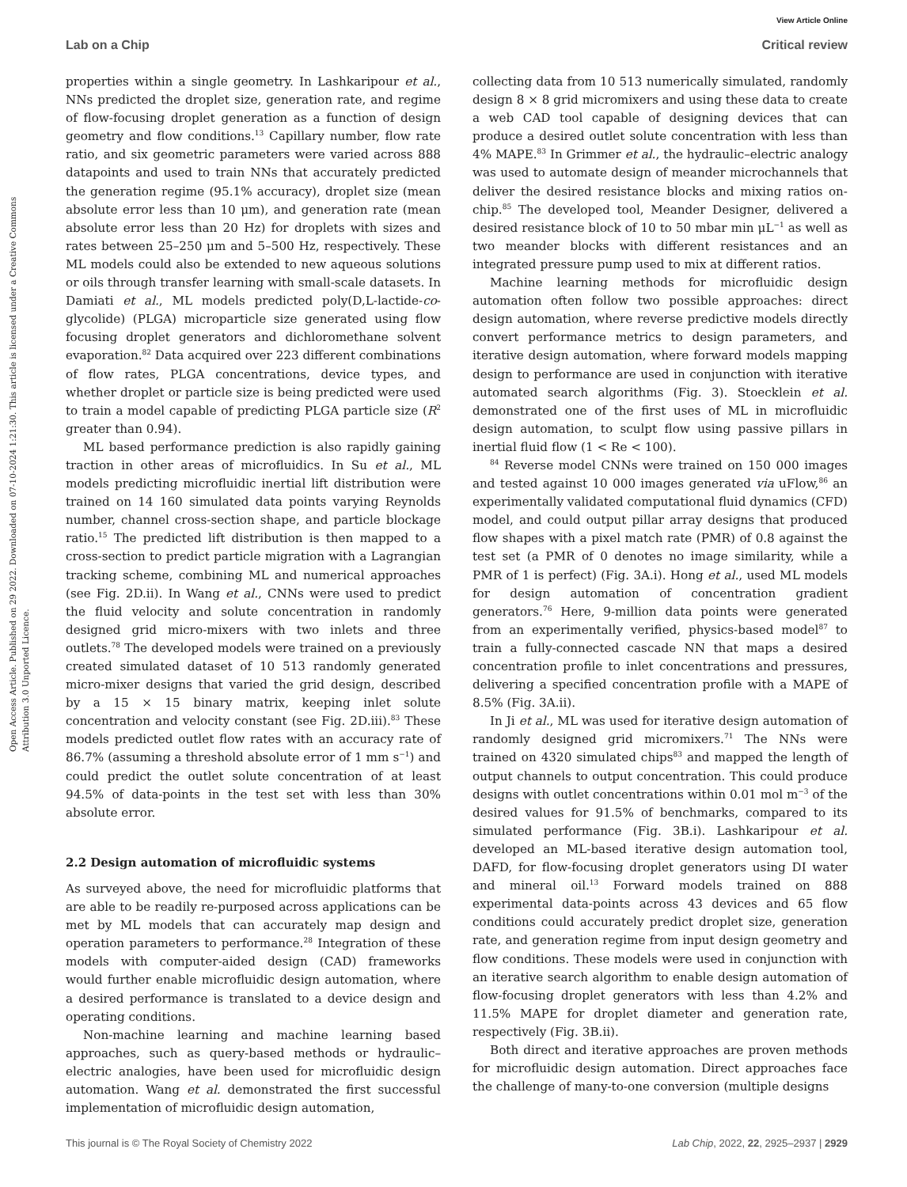View Article Online
Lab on a Chip Critical review
Open Access Article. Published on 29 2022. Downloaded on 07-10-2024 1:21:30. This article is licensed under a Creative Commons Attribution 3.0 Unported Licence.
properties within a single geometry. In Lashkaripour et al., NNs predicted the droplet size, generation rate, and regime of flow-focusing droplet generation as a function of design geometry and flow conditions.<sup>13</sup> Capillary number, flow rate ratio, and six geometric parameters were varied across 888 datapoints and used to train NNs that accurately predicted the generation regime (95.1% accuracy), droplet size (mean absolute error less than 10 μm), and generation rate (mean absolute error less than 20 Hz) for droplets with sizes and rates between 25–250 μm and 5–500 Hz, respectively. These ML models could also be extended to new aqueous solutions or oils through transfer learning with small-scale datasets. In Damiati et al., ML models predicted poly(D,L-lactide-co-glycolide) (PLGA) microparticle size generated using flow focusing droplet generators and dichloromethane solvent evaporation.<sup>82</sup> Data acquired over 223 different combinations of flow rates, PLGA concentrations, device types, and whether droplet or particle size is being predicted were used to train a model capable of predicting PLGA particle size (R<sup>2</sup> greater than 0.94).
ML based performance prediction is also rapidly gaining traction in other areas of microfluidics. In Su et al., ML models predicting microfluidic inertial lift distribution were trained on 14 160 simulated data points varying Reynolds number, channel cross-section shape, and particle blockage ratio.<sup>15</sup> The predicted lift distribution is then mapped to a cross-section to predict particle migration with a Lagrangian tracking scheme, combining ML and numerical approaches (see Fig. 2D.ii). In Wang et al., CNNs were used to predict the fluid velocity and solute concentration in randomly designed grid micro-mixers with two inlets and three outlets.<sup>78</sup> The developed models were trained on a previously created simulated dataset of 10 513 randomly generated micro-mixer designs that varied the grid design, described by a 15 × 15 binary matrix, keeping inlet solute concentration and velocity constant (see Fig. 2D.iii).<sup>83</sup> These models predicted outlet flow rates with an accuracy rate of 86.7% (assuming a threshold absolute error of 1 mm s<sup>−1</sup>) and could predict the outlet solute concentration of at least 94.5% of data-points in the test set with less than 30% absolute error.
2.2 Design automation of microfluidic systems
As surveyed above, the need for microfluidic platforms that are able to be readily re-purposed across applications can be met by ML models that can accurately map design and operation parameters to performance.<sup>28</sup> Integration of these models with computer-aided design (CAD) frameworks would further enable microfluidic design automation, where a desired performance is translated to a device design and operating conditions.
Non-machine learning and machine learning based approaches, such as query-based methods or hydraulic–electric analogies, have been used for microfluidic design automation. Wang et al. demonstrated the first successful implementation of microfluidic design automation,
collecting data from 10 513 numerically simulated, randomly design 8 × 8 grid micromixers and using these data to create a web CAD tool capable of designing devices that can produce a desired outlet solute concentration with less than 4% MAPE.<sup>83</sup> In Grimmer et al., the hydraulic–electric analogy was used to automate design of meander microchannels that deliver the desired resistance blocks and mixing ratios on-chip.<sup>85</sup> The developed tool, Meander Designer, delivered a desired resistance block of 10 to 50 mbar min μL<sup>−1</sup> as well as two meander blocks with different resistances and an integrated pressure pump used to mix at different ratios.
Machine learning methods for microfluidic design automation often follow two possible approaches: direct design automation, where reverse predictive models directly convert performance metrics to design parameters, and iterative design automation, where forward models mapping design to performance are used in conjunction with iterative automated search algorithms (Fig. 3). Stoecklein et al. demonstrated one of the first uses of ML in microfluidic design automation, to sculpt flow using passive pillars in inertial fluid flow (1 < Re < 100).
<sup>84</sup> Reverse model CNNs were trained on 150 000 images and tested against 10 000 images generated via uFlow,<sup>86</sup> an experimentally validated computational fluid dynamics (CFD) model, and could output pillar array designs that produced flow shapes with a pixel match rate (PMR) of 0.8 against the test set (a PMR of 0 denotes no image similarity, while a PMR of 1 is perfect) (Fig. 3A.i). Hong et al., used ML models for design automation of concentration gradient generators.<sup>76</sup> Here, 9-million data points were generated from an experimentally verified, physics-based model<sup>87</sup> to train a fully-connected cascade NN that maps a desired concentration profile to inlet concentrations and pressures, delivering a specified concentration profile with a MAPE of 8.5% (Fig. 3A.ii).
In Ji et al., ML was used for iterative design automation of randomly designed grid micromixers.<sup>71</sup> The NNs were trained on 4320 simulated chips<sup>83</sup> and mapped the length of output channels to output concentration. This could produce designs with outlet concentrations within 0.01 mol m<sup>−3</sup> of the desired values for 91.5% of benchmarks, compared to its simulated performance (Fig. 3B.i). Lashkaripour et al. developed an ML-based iterative design automation tool, DAFD, for flow-focusing droplet generators using DI water and mineral oil.<sup>13</sup> Forward models trained on 888 experimental data-points across 43 devices and 65 flow conditions could accurately predict droplet size, generation rate, and generation regime from input design geometry and flow conditions. These models were used in conjunction with an iterative search algorithm to enable design automation of flow-focusing droplet generators with less than 4.2% and 11.5% MAPE for droplet diameter and generation rate, respectively (Fig. 3B.ii).
Both direct and iterative approaches are proven methods for microfluidic design automation. Direct approaches face the challenge of many-to-one conversion (multiple designs
This journal is © The Royal Society of Chemistry 2022 Lab Chip, 2022, 22, 2925–2937 | 2929